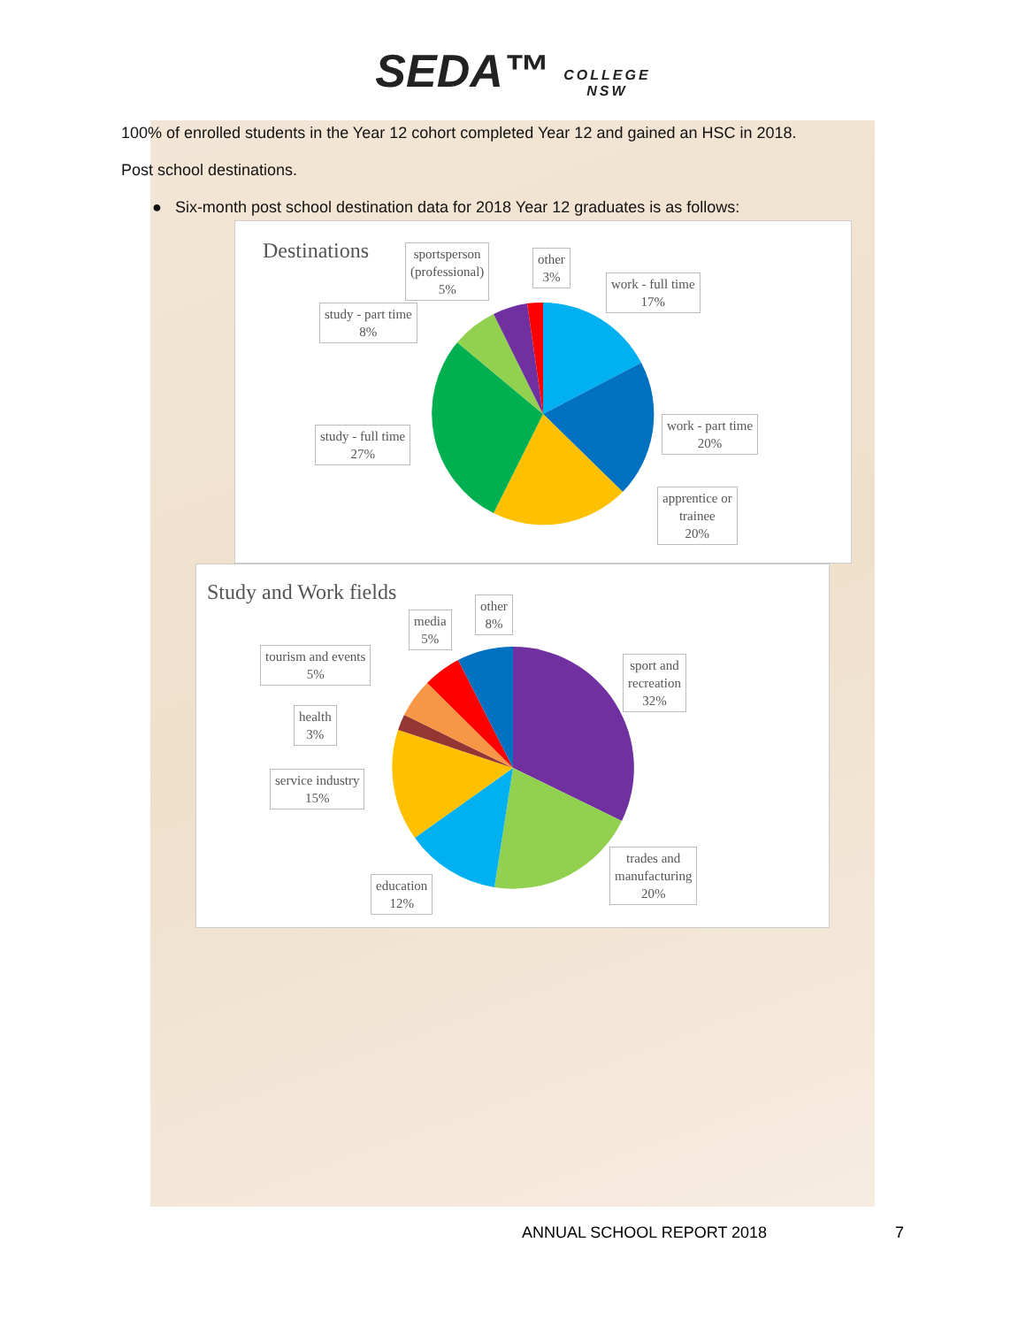SEDA™ COLLEGE
NSW
100% of enrolled students in the Year 12 cohort completed Year 12 and gained an HSC in 2018.
Post school destinations.
● Six-month post school destination data for 2018 Year 12 graduates is as follows:
Destinations
sportsperson
(professional)
5%
other
3%
work - full time
17%
study - part time
8%
work - part time
20%
study - full time
27%
apprentice or
trainee
20%
Study and Work fields
other
8%
media
5%
tourism and events
5%
sport and
recreation
32%
health
3%
service industry
15%
trades and
manufacturing
20%
education
12%
ANNUAL SCHOOL REPORT 2018 7